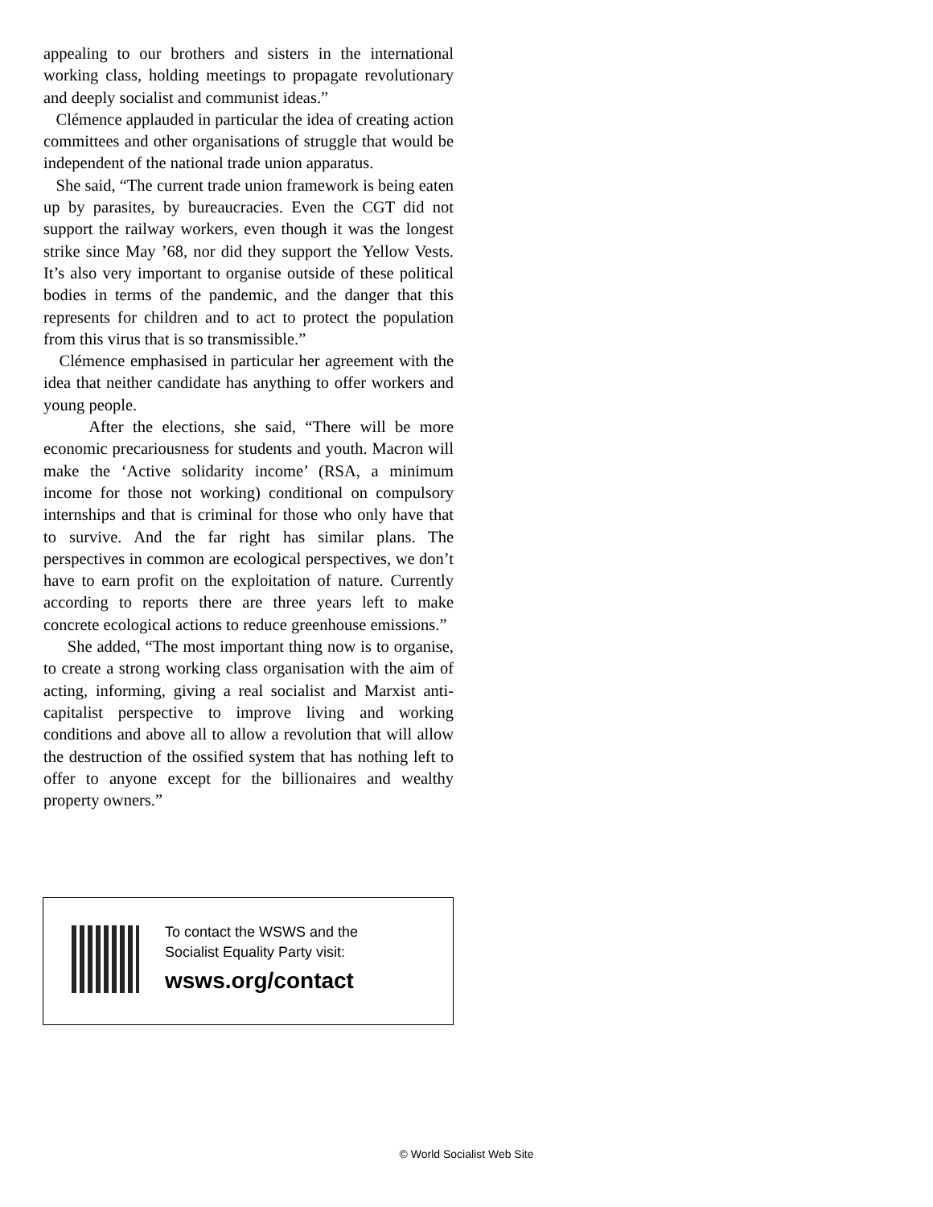appealing to our brothers and sisters in the international working class, holding meetings to propagate revolutionary and deeply socialist and communist ideas.”
Clémence applauded in particular the idea of creating action committees and other organisations of struggle that would be independent of the national trade union apparatus.
She said, “The current trade union framework is being eaten up by parasites, by bureaucracies. Even the CGT did not support the railway workers, even though it was the longest strike since May ’68, nor did they support the Yellow Vests. It’s also very important to organise outside of these political bodies in terms of the pandemic, and the danger that this represents for children and to act to protect the population from this virus that is so transmissible.”
Clémence emphasised in particular her agreement with the idea that neither candidate has anything to offer workers and young people.
After the elections, she said, “There will be more economic precariousness for students and youth. Macron will make the ‘Active solidarity income’ (RSA, a minimum income for those not working) conditional on compulsory internships and that is criminal for those who only have that to survive. And the far right has similar plans. The perspectives in common are ecological perspectives, we don’t have to earn profit on the exploitation of nature. Currently according to reports there are three years left to make concrete ecological actions to reduce greenhouse emissions.”
She added, “The most important thing now is to organise, to create a strong working class organisation with the aim of acting, informing, giving a real socialist and Marxist anti-capitalist perspective to improve living and working conditions and above all to allow a revolution that will allow the destruction of the ossified system that has nothing left to offer to anyone except for the billionaires and wealthy property owners.”
To contact the WSWS and the
Socialist Equality Party visit:
wsws.org/contact
© World Socialist Web Site